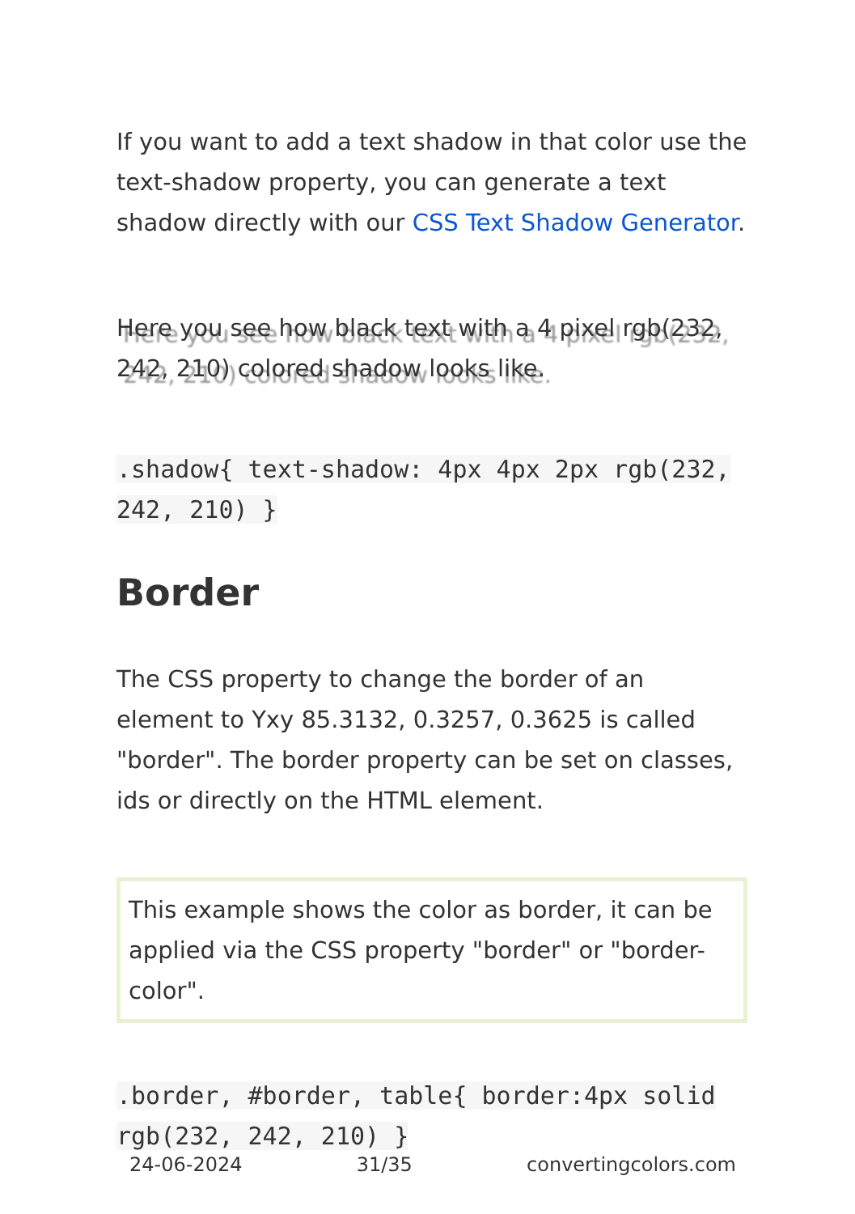If you want to add a text shadow in that color use the text-shadow property, you can generate a text shadow directly with our CSS Text Shadow Generator.
Here you see how black text with a 4 pixel rgb(232, 242, 210) colored shadow looks like.
.shadow{ text-shadow: 4px 4px 2px rgb(232, 242, 210) }
Border
The CSS property to change the border of an element to Yxy 85.3132, 0.3257, 0.3625 is called "border". The border property can be set on classes, ids or directly on the HTML element.
This example shows the color as border, it can be applied via the CSS property "border" or "border-color".
.border, #border, table{ border:4px solid rgb(232, 242, 210) }
24-06-2024 31/35 convertingcolors.com